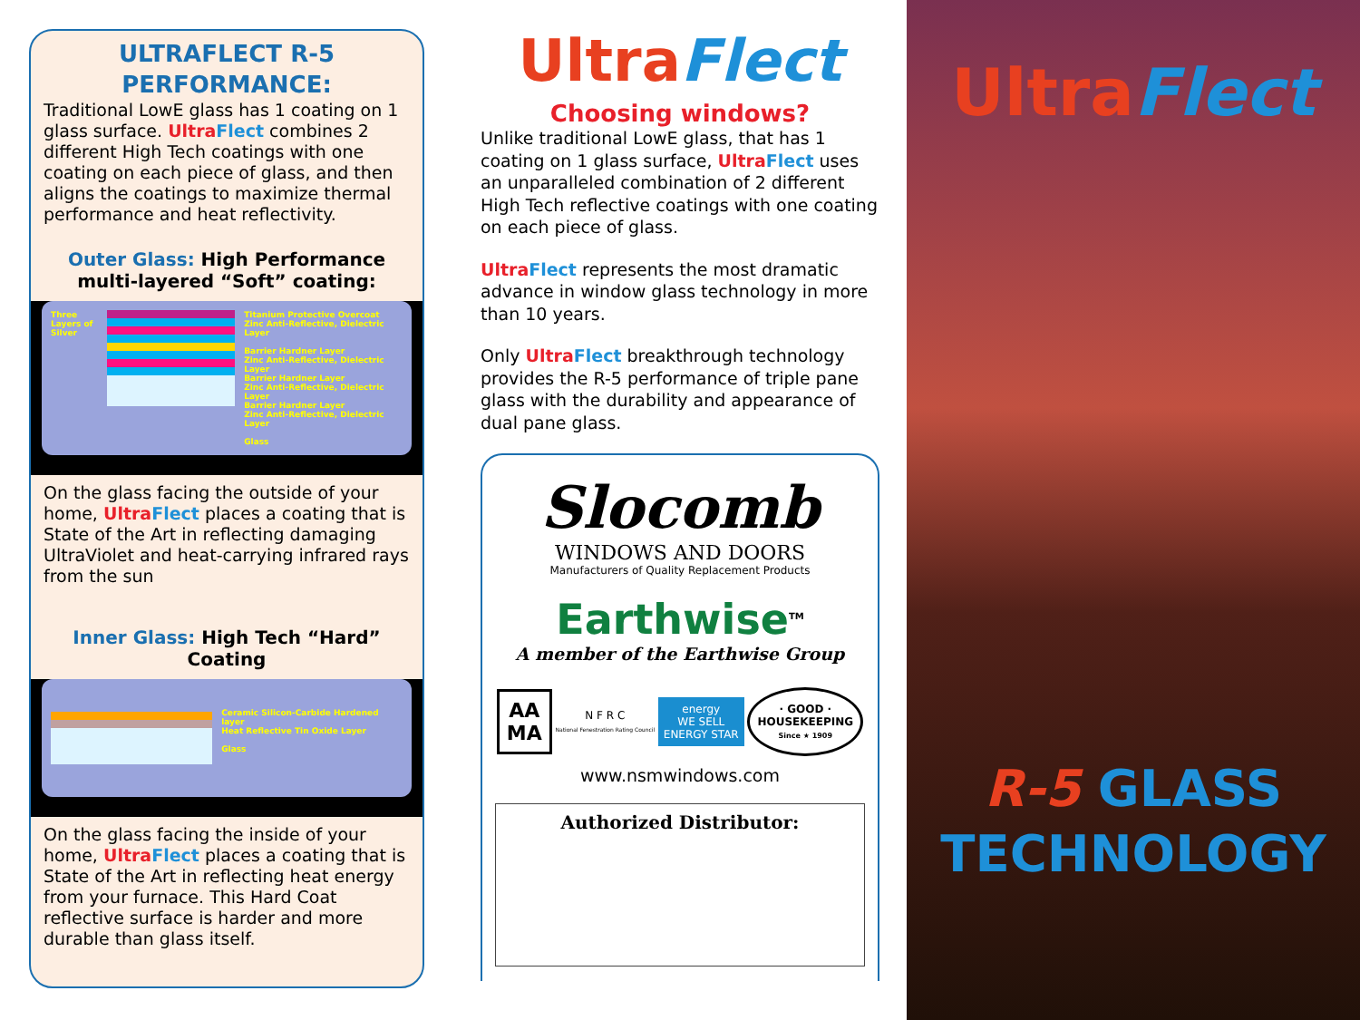ULTRAFLECT R-5 PERFORMANCE:
Traditional LowE glass has 1 coating on 1 glass surface. Ultra Flect combines 2 different High Tech coatings with one coating on each piece of glass, and then aligns the coatings to maximize thermal performance and heat reflectivity.
Outer Glass: High Performance multi-layered “Soft” coating:
Three Layers of Silver
Titanium Protective Overcoat
Zinc Anti-Reflective, Dielectric Layer
Barrier Hardner Layer
Zinc Anti-Reflective, Dielectric Layer
Barrier Hardner Layer
Zinc Anti-Reflective, Dielectric Layer
Barrier Hardner Layer
Zinc Anti-Reflective, Dielectric Layer
Glass
On the glass facing the outside of your home, Ultra Flect places a coating that is State of the Art in reflecting damaging UltraViolet and heat-carrying infrared rays from the sun
Inner Glass: High Tech “Hard” Coating
Ceramic Silicon-Carbide Hardened layer
Heat Reflective Tin Oxide Layer
Glass
On the glass facing the inside of your home, Ultra Flect places a coating that is State of the Art in reflecting heat energy from your furnace. This Hard Coat reflective surface is harder and more durable than glass itself.
Ultra Flect
Choosing windows?
Unlike traditional LowE glass, that has 1 coating on 1 glass surface, Ultra Flect uses an unparalleled combination of 2 different High Tech reflective coatings with one coating on each piece of glass.
Ultra Flect represents the most dramatic advance in window glass technology in more than 10 years.
Only Ultra Flect breakthrough technology provides the R-5 performance of triple pane glass with the durability and appearance of dual pane glass.
Slocomb
WINDOWS AND DOORS
Manufacturers of Quality Replacement Products
Earthwise<sup>TM</sup>
A member of the Earthwise Group
AA
MA
N F R C
National Fenestration Rating Council
energy
WE SELL
ENERGY STAR
· GOOD ·
HOUSEKEEPING
Since ★ 1909
www.nsmwindows.com
Authorized Distributor:
Ultra Flect
R-5 GLASS
TECHNOLOGY